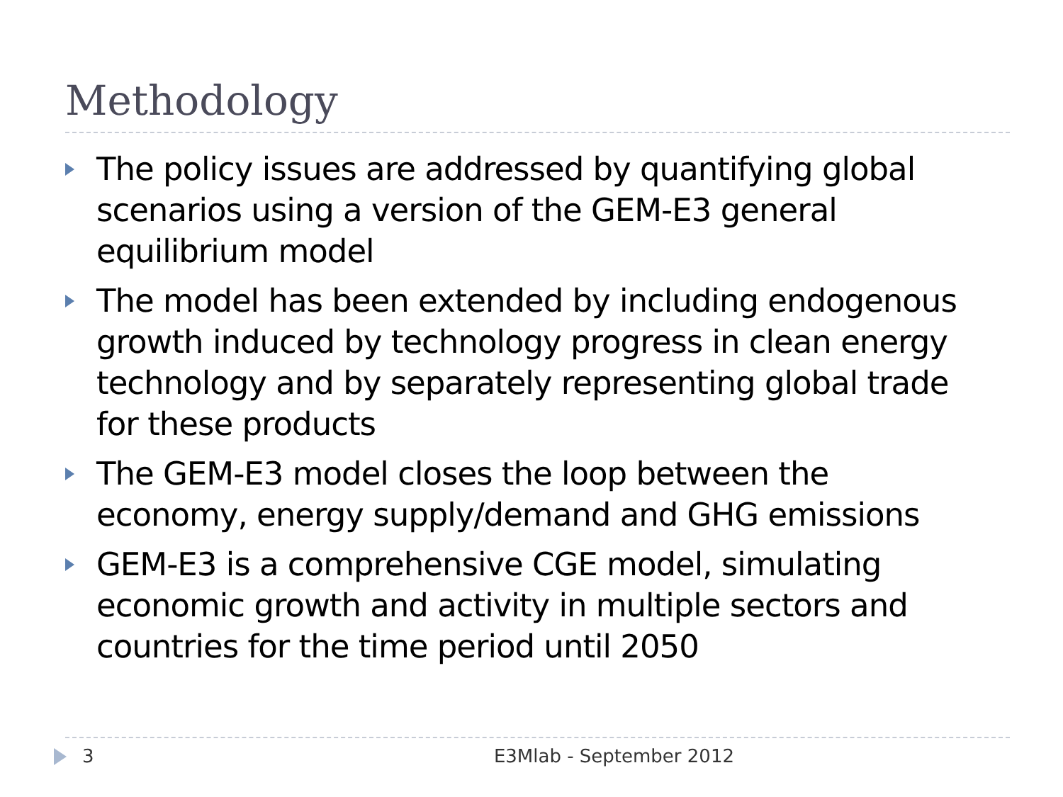Methodology
The policy issues are addressed by quantifying global scenarios using a version of the GEM-E3 general equilibrium model
The model has been extended by including endogenous growth induced by technology progress in clean energy technology and by separately representing global trade for these products
The GEM-E3 model closes the loop between the economy, energy supply/demand and GHG emissions
GEM-E3 is a comprehensive CGE model, simulating economic growth and activity in multiple sectors and countries for the time period until 2050
3 E3Mlab - September 2012